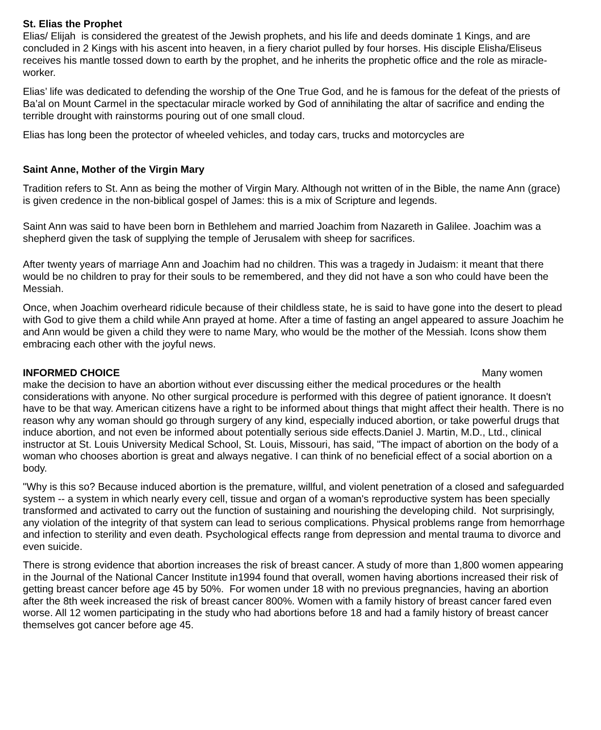St. Elias the Prophet
Elias/ Elijah is considered the greatest of the Jewish prophets, and his life and deeds dominate 1 Kings, and are concluded in 2 Kings with his ascent into heaven, in a fiery chariot pulled by four horses. His disciple Elisha/Eliseus receives his mantle tossed down to earth by the prophet, and he inherits the prophetic office and the role as miracle-worker.
Elias’ life was dedicated to defending the worship of the One True God, and he is famous for the defeat of the priests of Ba’al on Mount Carmel in the spectacular miracle worked by God of annihilating the altar of sacrifice and ending the terrible drought with rainstorms pouring out of one small cloud.
Elias has long been the protector of wheeled vehicles, and today cars, trucks and motorcycles are
Saint Anne, Mother of the Virgin Mary
Tradition refers to St. Ann as being the mother of Virgin Mary. Although not written of in the Bible, the name Ann (grace) is given credence in the non-biblical gospel of James: this is a mix of Scripture and legends.
Saint Ann was said to have been born in Bethlehem and married Joachim from Nazareth in Galilee. Joachim was a shepherd given the task of supplying the temple of Jerusalem with sheep for sacrifices.
After twenty years of marriage Ann and Joachim had no children. This was a tragedy in Judaism: it meant that there would be no children to pray for their souls to be remembered, and they did not have a son who could have been the Messiah.
Once, when Joachim overheard ridicule because of their childless state, he is said to have gone into the desert to plead with God to give them a child while Ann prayed at home. After a time of fasting an angel appeared to assure Joachim he and Ann would be given a child they were to name Mary, who would be the mother of the Messiah. Icons show them embracing each other with the joyful news.
INFORMED CHOICE Many women
make the decision to have an abortion without ever discussing either the medical procedures or the health considerations with anyone. No other surgical procedure is performed with this degree of patient ignorance. It doesn't have to be that way. American citizens have a right to be informed about things that might affect their health. There is no reason why any woman should go through surgery of any kind, especially induced abortion, or take powerful drugs that induce abortion, and not even be informed about potentially serious side effects.Daniel J. Martin, M.D., Ltd., clinical instructor at St. Louis University Medical School, St. Louis, Missouri, has said, "The impact of abortion on the body of a woman who chooses abortion is great and always negative. I can think of no beneficial effect of a social abortion on a body.
"Why is this so? Because induced abortion is the premature, willful, and violent penetration of a closed and safeguarded system -- a system in which nearly every cell, tissue and organ of a woman's reproductive system has been specially transformed and activated to carry out the function of sustaining and nourishing the developing child. Not surprisingly, any violation of the integrity of that system can lead to serious complications. Physical problems range from hemorrhage and infection to sterility and even death. Psychological effects range from depression and mental trauma to divorce and even suicide.
There is strong evidence that abortion increases the risk of breast cancer. A study of more than 1,800 women appearing in the Journal of the National Cancer Institute in1994 found that overall, women having abortions increased their risk of getting breast cancer before age 45 by 50%. For women under 18 with no previous pregnancies, having an abortion after the 8th week increased the risk of breast cancer 800%. Women with a family history of breast cancer fared even worse. All 12 women participating in the study who had abortions before 18 and had a family history of breast cancer themselves got cancer before age 45.